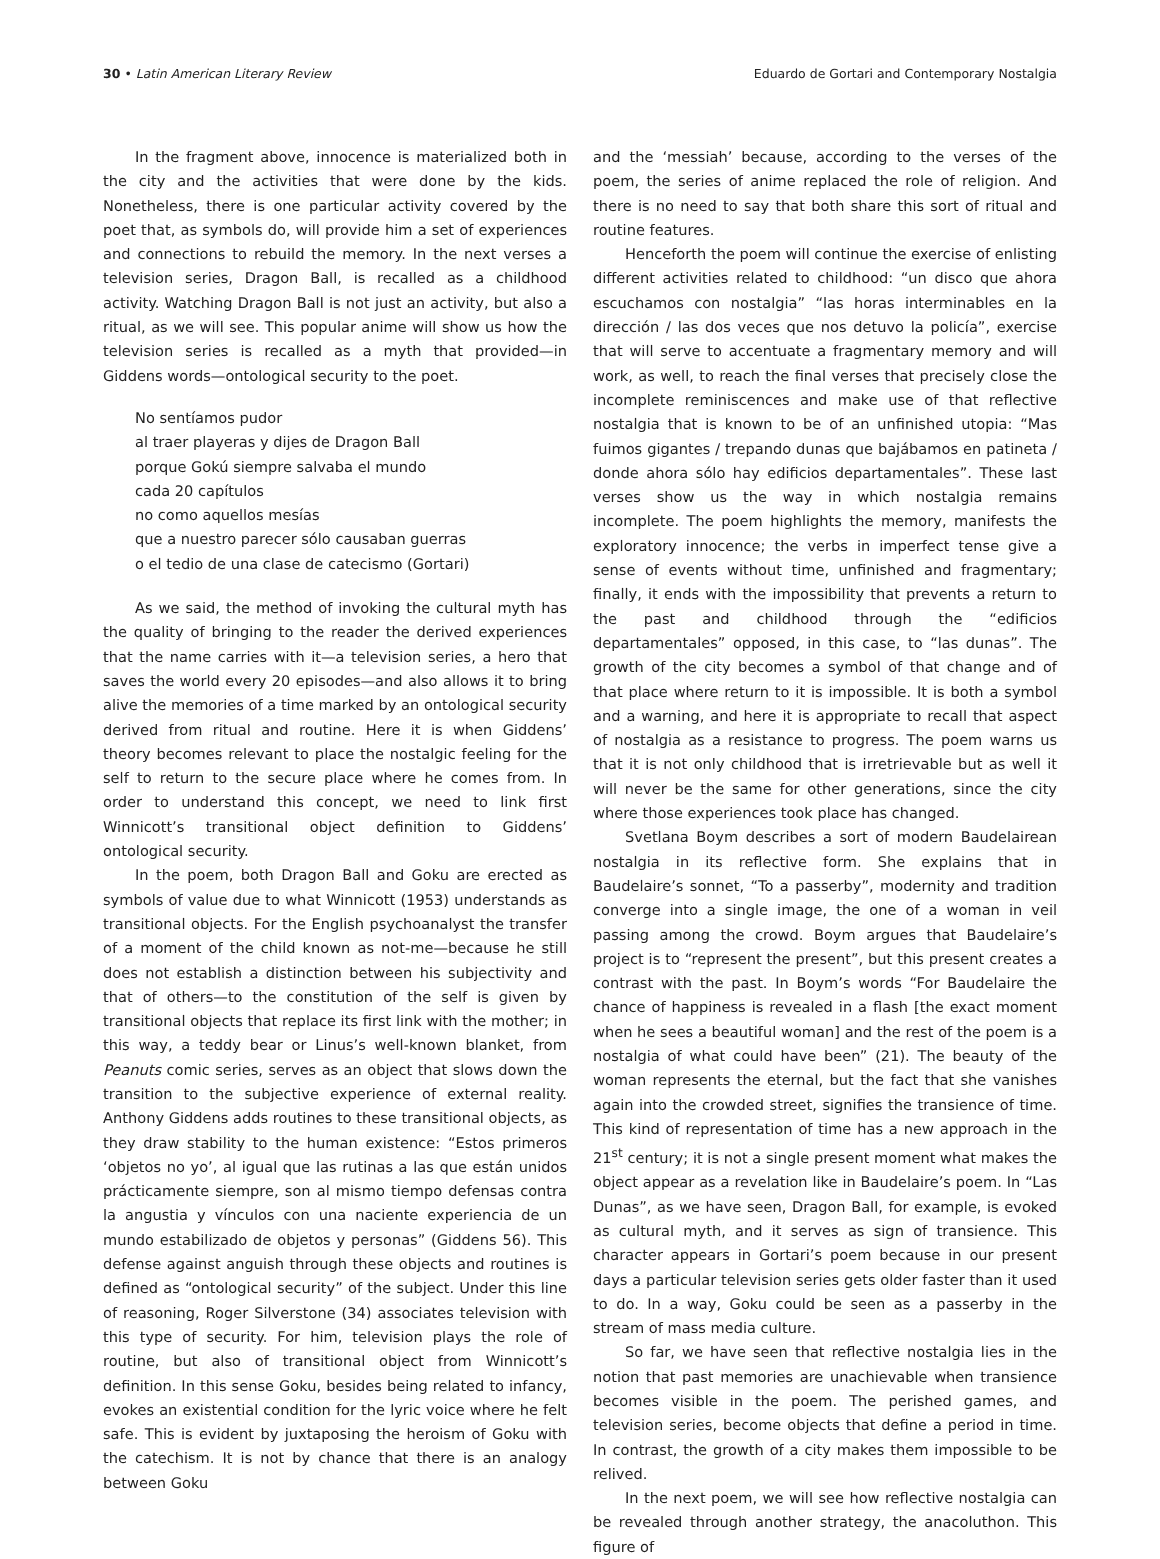30 • Latin American Literary Review Eduardo de Gortari and Contemporary Nostalgia
In the fragment above, innocence is materialized both in the city and the activities that were done by the kids. Nonetheless, there is one particular activity covered by the poet that, as symbols do, will provide him a set of experiences and connections to rebuild the memory. In the next verses a television series, Dragon Ball, is recalled as a childhood activity. Watching Dragon Ball is not just an activity, but also a ritual, as we will see. This popular anime will show us how the television series is recalled as a myth that provided—in Giddens words—ontological security to the poet.
No sentíamos pudor
al traer playeras y dijes de Dragon Ball
porque Gokú siempre salvaba el mundo
cada 20 capítulos
no como aquellos mesías
que a nuestro parecer sólo causaban guerras
o el tedio de una clase de catecismo (Gortari)
As we said, the method of invoking the cultural myth has the quality of bringing to the reader the derived experiences that the name carries with it—a television series, a hero that saves the world every 20 episodes—and also allows it to bring alive the memories of a time marked by an ontological security derived from ritual and routine. Here it is when Giddens’ theory becomes relevant to place the nostalgic feeling for the self to return to the secure place where he comes from. In order to understand this concept, we need to link first Winnicott’s transitional object definition to Giddens’ ontological security.
In the poem, both Dragon Ball and Goku are erected as symbols of value due to what Winnicott (1953) understands as transitional objects. For the English psychoanalyst the transfer of a moment of the child known as not-me—because he still does not establish a distinction between his subjectivity and that of others—to the constitution of the self is given by transitional objects that replace its first link with the mother; in this way, a teddy bear or Linus’s well-known blanket, from Peanuts comic series, serves as an object that slows down the transition to the subjective experience of external reality. Anthony Giddens adds routines to these transitional objects, as they draw stability to the human existence: “Estos primeros ‘objetos no yo’, al igual que las rutinas a las que están unidos prácticamente siempre, son al mismo tiempo defensas contra la angustia y vínculos con una naciente experiencia de un mundo estabilizado de objetos y personas” (Giddens 56). This defense against anguish through these objects and routines is defined as “ontological security” of the subject. Under this line of reasoning, Roger Silverstone (34) associates television with this type of security. For him, television plays the role of routine, but also of transitional object from Winnicott’s definition. In this sense Goku, besides being related to infancy, evokes an existential condition for the lyric voice where he felt safe. This is evident by juxtaposing the heroism of Goku with the catechism. It is not by chance that there is an analogy between Goku
and the ‘messiah’ because, according to the verses of the poem, the series of anime replaced the role of religion. And there is no need to say that both share this sort of ritual and routine features.
Henceforth the poem will continue the exercise of enlisting different activities related to childhood: “un disco que ahora escuchamos con nostalgia” “las horas interminables en la dirección / las dos veces que nos detuvo la policía”, exercise that will serve to accentuate a fragmentary memory and will work, as well, to reach the final verses that precisely close the incomplete reminiscences and make use of that reflective nostalgia that is known to be of an unfinished utopia: “Mas fuimos gigantes / trepando dunas que bajábamos en patineta / donde ahora sólo hay edificios departamentales”. These last verses show us the way in which nostalgia remains incomplete. The poem highlights the memory, manifests the exploratory innocence; the verbs in imperfect tense give a sense of events without time, unfinished and fragmentary; finally, it ends with the impossibility that prevents a return to the past and childhood through the “edificios departamentales” opposed, in this case, to “las dunas”. The growth of the city becomes a symbol of that change and of that place where return to it is impossible. It is both a symbol and a warning, and here it is appropriate to recall that aspect of nostalgia as a resistance to progress. The poem warns us that it is not only childhood that is irretrievable but as well it will never be the same for other generations, since the city where those experiences took place has changed.
Svetlana Boym describes a sort of modern Baudelairean nostalgia in its reflective form. She explains that in Baudelaire’s sonnet, “To a passerby”, modernity and tradition converge into a single image, the one of a woman in veil passing among the crowd. Boym argues that Baudelaire’s project is to “represent the present”, but this present creates a contrast with the past. In Boym’s words “For Baudelaire the chance of happiness is revealed in a flash [the exact moment when he sees a beautiful woman] and the rest of the poem is a nostalgia of what could have been” (21). The beauty of the woman represents the eternal, but the fact that she vanishes again into the crowded street, signifies the transience of time. This kind of representation of time has a new approach in the 21<sup>st</sup> century; it is not a single present moment what makes the object appear as a revelation like in Baudelaire’s poem. In “Las Dunas”, as we have seen, Dragon Ball, for example, is evoked as cultural myth, and it serves as sign of transience. This character appears in Gortari’s poem because in our present days a particular television series gets older faster than it used to do. In a way, Goku could be seen as a passerby in the stream of mass media culture.
So far, we have seen that reflective nostalgia lies in the notion that past memories are unachievable when transience becomes visible in the poem. The perished games, and television series, become objects that define a period in time. In contrast, the growth of a city makes them impossible to be relived.
In the next poem, we will see how reflective nostalgia can be revealed through another strategy, the anacoluthon. This figure of